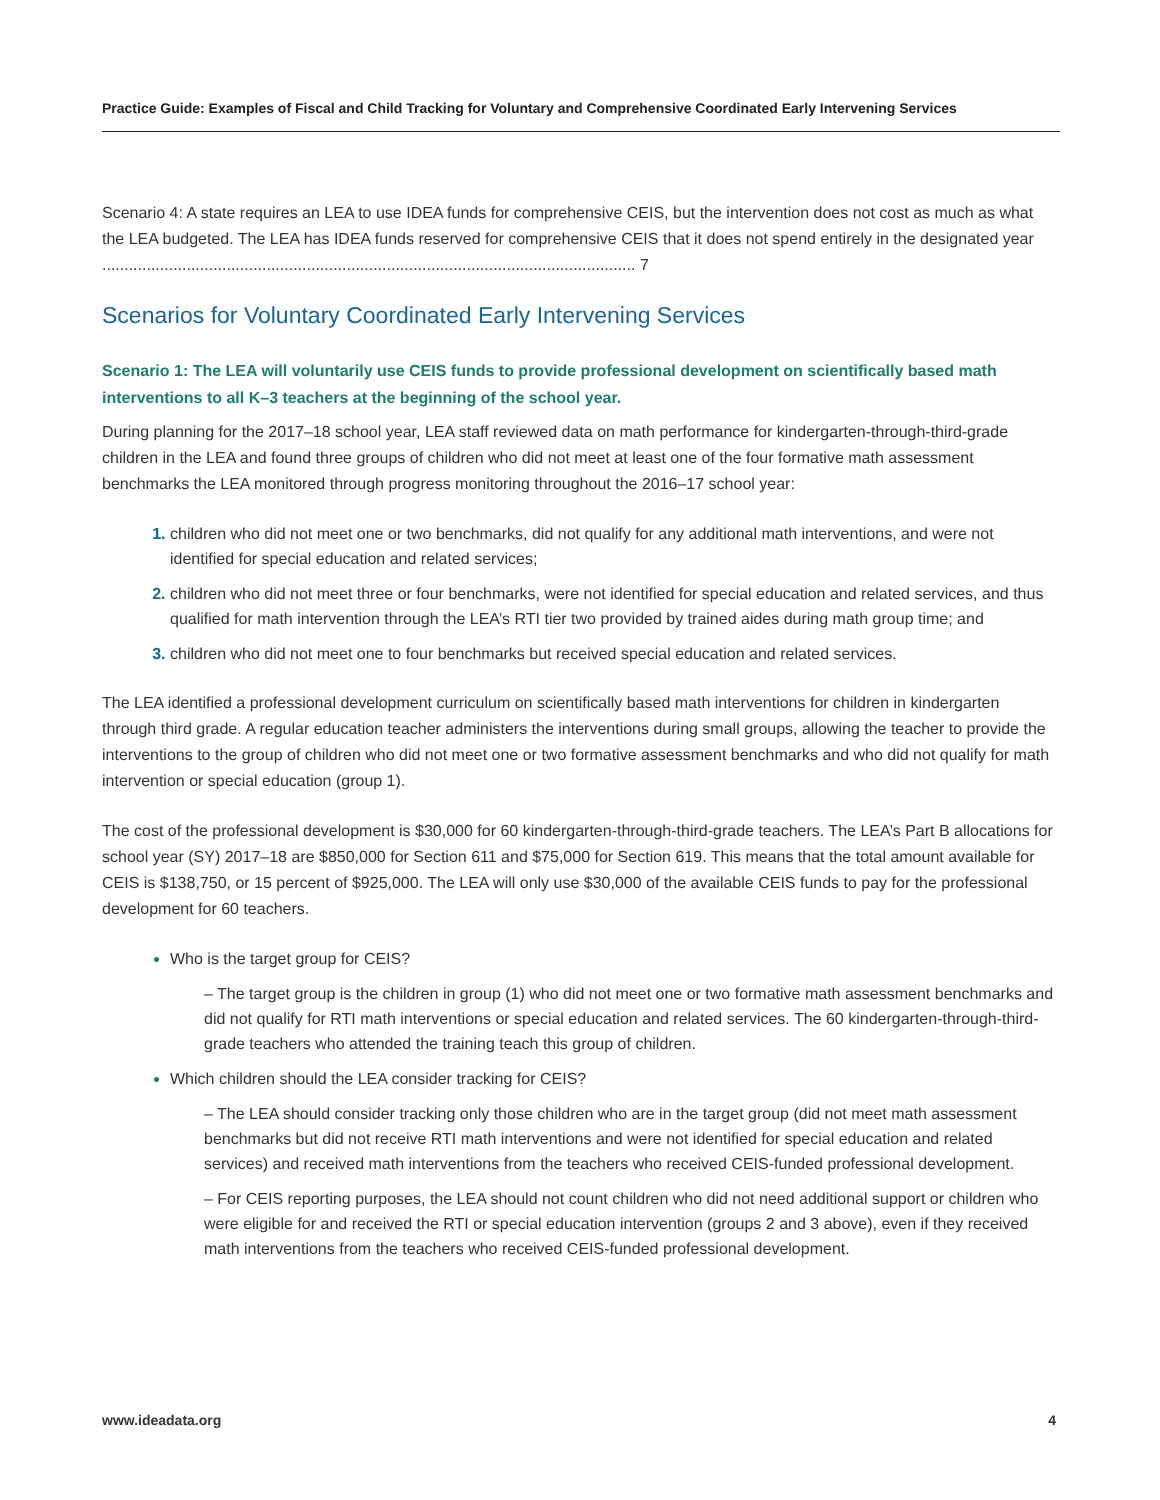Practice Guide: Examples of Fiscal and Child Tracking for Voluntary and Comprehensive Coordinated Early Intervening Services
Scenario 4: A state requires an LEA to use IDEA funds for comprehensive CEIS, but the intervention does not cost as much as what the LEA budgeted. The LEA has IDEA funds reserved for comprehensive CEIS that it does not spend entirely in the designated year ........................................................................................................................ 7
Scenarios for Voluntary Coordinated Early Intervening Services
Scenario 1: The LEA will voluntarily use CEIS funds to provide professional development on scientifically based math interventions to all K–3 teachers at the beginning of the school year.
During planning for the 2017–18 school year, LEA staff reviewed data on math performance for kindergarten-through-third-grade children in the LEA and found three groups of children who did not meet at least one of the four formative math assessment benchmarks the LEA monitored through progress monitoring throughout the 2016–17 school year:
children who did not meet one or two benchmarks, did not qualify for any additional math interventions, and were not identified for special education and related services;
children who did not meet three or four benchmarks, were not identified for special education and related services, and thus qualified for math intervention through the LEA’s RTI tier two provided by trained aides during math group time; and
children who did not meet one to four benchmarks but received special education and related services.
The LEA identified a professional development curriculum on scientifically based math interventions for children in kindergarten through third grade. A regular education teacher administers the interventions during small groups, allowing the teacher to provide the interventions to the group of children who did not meet one or two formative assessment benchmarks and who did not qualify for math intervention or special education (group 1).
The cost of the professional development is $30,000 for 60 kindergarten-through-third-grade teachers. The LEA’s Part B allocations for school year (SY) 2017–18 are $850,000 for Section 611 and $75,000 for Section 619. This means that the total amount available for CEIS is $138,750, or 15 percent of $925,000. The LEA will only use $30,000 of the available CEIS funds to pay for the professional development for 60 teachers.
Who is the target group for CEIS?
– The target group is the children in group (1) who did not meet one or two formative math assessment benchmarks and did not qualify for RTI math interventions or special education and related services. The 60 kindergarten-through-third-grade teachers who attended the training teach this group of children.
Which children should the LEA consider tracking for CEIS?
– The LEA should consider tracking only those children who are in the target group (did not meet math assessment benchmarks but did not receive RTI math interventions and were not identified for special education and related services) and received math interventions from the teachers who received CEIS-funded professional development.
– For CEIS reporting purposes, the LEA should not count children who did not need additional support or children who were eligible for and received the RTI or special education intervention (groups 2 and 3 above), even if they received math interventions from the teachers who received CEIS-funded professional development.
www.ideadata.org 4